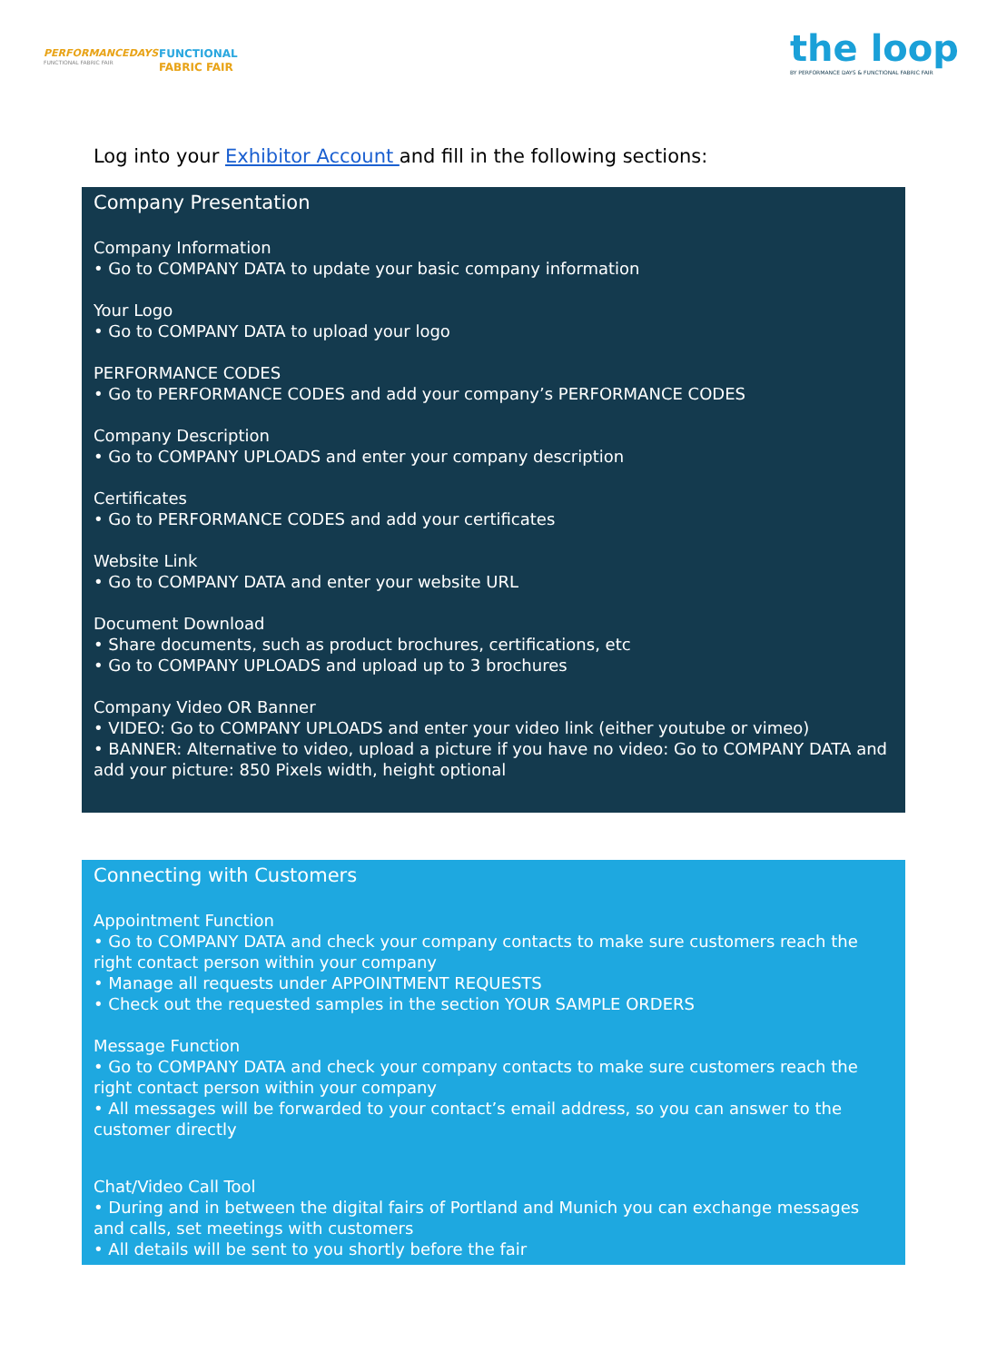PERFORMANCEDAYS
FUNCTIONAL FABRIC FAIR
FUNCTIONAL
FABRIC FAIR
the loop
BY PERFORMANCE DAYS & FUNCTIONAL FABRIC FAIR
Log into your Exhibitor Account and fill in the following sections:
Company Presentation
Company Information
• Go to COMPANY DATA to update your basic company information
Your Logo
• Go to COMPANY DATA to upload your logo
PERFORMANCE CODES
• Go to PERFORMANCE CODES and add your company’s PERFORMANCE CODES
Company Description
• Go to COMPANY UPLOADS and enter your company description
Certificates
• Go to PERFORMANCE CODES and add your certificates
Website Link
• Go to COMPANY DATA and enter your website URL
Document Download
• Share documents, such as product brochures, certifications, etc
• Go to COMPANY UPLOADS and upload up to 3 brochures
Company Video OR Banner
• VIDEO: Go to COMPANY UPLOADS and enter your video link (either youtube or vimeo)
• BANNER: Alternative to video, upload a picture if you have no video: Go to COMPANY DATA and add your picture: 850 Pixels width, height optional
Connecting with Customers
Appointment Function
• Go to COMPANY DATA and check your company contacts to make sure customers reach the right contact person within your company
• Manage all requests under APPOINTMENT REQUESTS
• Check out the requested samples in the section YOUR SAMPLE ORDERS
Message Function
• Go to COMPANY DATA and check your company contacts to make sure customers reach the right contact person within your company
• All messages will be forwarded to your contact’s email address, so you can answer to the customer directly
Chat/Video Call Tool
• During and in between the digital fairs of Portland and Munich you can exchange messages and calls, set meetings with customers
• All details will be sent to you shortly before the fair